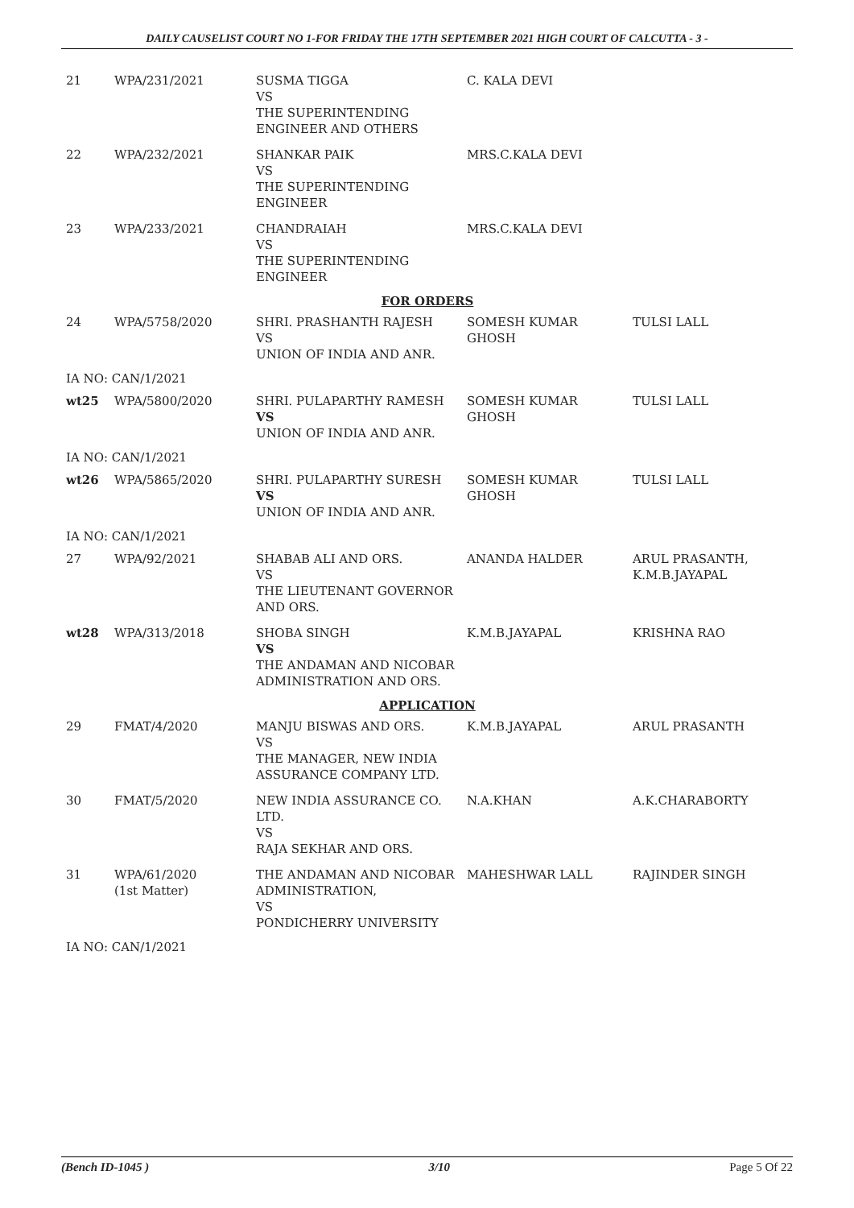DAILY CAUSELIST COURT NO 1-FOR FRIDAY THE 17TH SEPTEMBER 2021 HIGH COURT OF CALCUTTA - 3 -
| 21 | WPA/231/2021 | SUSMA TIGGA VS THE SUPERINTENDING ENGINEER AND OTHERS | C. KALA DEVI | |
| 22 | WPA/232/2021 | SHANKAR PAIK VS THE SUPERINTENDING ENGINEER | MRS.C.KALA DEVI | |
| 23 | WPA/233/2021 | CHANDRAIAH VS THE SUPERINTENDING ENGINEER | MRS.C.KALA DEVI | |
| FOR ORDERS | | | | |
| 24 | WPA/5758/2020 | SHRI. PRASHANTH RAJESH VS UNION OF INDIA AND ANR. | SOMESH KUMAR GHOSH | TULSI LALL |
| IA NO: CAN/1/2021 | | | | |
| wt25 | WPA/5800/2020 | SHRI. PULAPARTHY RAMESH VS UNION OF INDIA AND ANR. | SOMESH KUMAR GHOSH | TULSI LALL |
| IA NO: CAN/1/2021 | | | | |
| wt26 | WPA/5865/2020 | SHRI. PULAPARTHY SURESH VS UNION OF INDIA AND ANR. | SOMESH KUMAR GHOSH | TULSI LALL |
| IA NO: CAN/1/2021 | | | | |
| 27 | WPA/92/2021 | SHABAB ALI AND ORS. VS THE LIEUTENANT GOVERNOR AND ORS. | ANANDA HALDER | ARUL PRASANTH, K.M.B.JAYAPAL |
| wt28 | WPA/313/2018 | SHOBA SINGH VS THE ANDAMAN AND NICOBAR ADMINISTRATION AND ORS. | K.M.B.JAYAPAL | KRISHNA RAO |
| APPLICATION | | | | |
| 29 | FMAT/4/2020 | MANJU BISWAS AND ORS. VS THE MANAGER, NEW INDIA ASSURANCE COMPANY LTD. | K.M.B.JAYAPAL | ARUL PRASANTH |
| 30 | FMAT/5/2020 | NEW INDIA ASSURANCE CO. LTD. VS RAJA SEKHAR AND ORS. | N.A.KHAN | A.K.CHARABORTY |
| 31 | WPA/61/2020 (1st Matter) | THE ANDAMAN AND NICOBAR ADMINISTRATION, VS PONDICHERRY UNIVERSITY | MAHESHWAR LALL | RAJINDER SINGH |
| IA NO: CAN/1/2021 | | | | |
(Bench ID-1045 ) 3/10 Page 5 Of 22